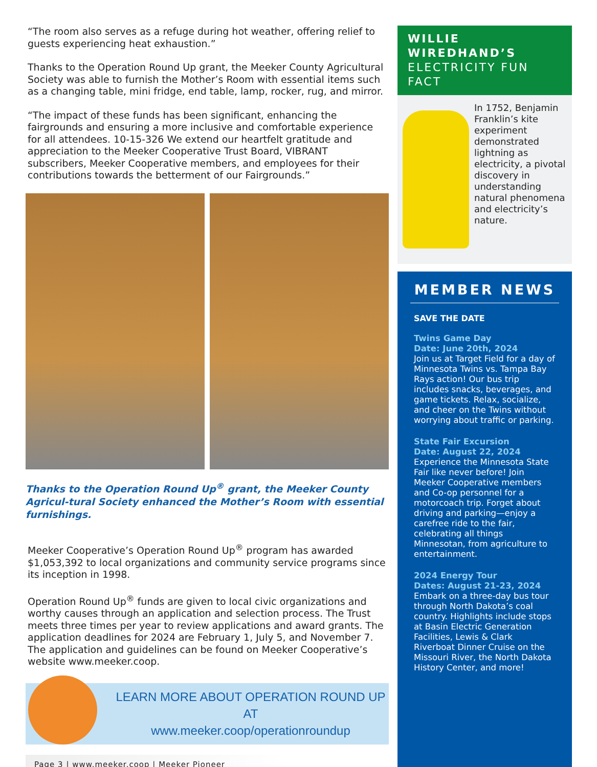“The room also serves as a refuge during hot weather, offering relief to guests experiencing heat exhaustion.”
Thanks to the Operation Round Up grant, the Meeker County Agricultural Society was able to furnish the Mother’s Room with essential items such as a changing table, mini fridge, end table, lamp, rocker, rug, and mirror.
“The impact of these funds has been significant, enhancing the fairgrounds and ensuring a more inclusive and comfortable experience for all attendees. 10-15-326 We extend our heartfelt gratitude and appreciation to the Meeker Cooperative Trust Board, VIBRANT subscribers, Meeker Cooperative members, and employees for their contributions towards the betterment of our Fairgrounds.”
Thanks to the Operation Round Up<sup>®</sup> grant, the Meeker County Agricul-tural Society enhanced the Mother’s Room with essential furnishings.
Meeker Cooperative’s Operation Round Up<sup>®</sup> program has awarded $1,053,392 to local organizations and community service programs since its inception in 1998.
Operation Round Up<sup>®</sup> funds are given to local civic organizations and worthy causes through an application and selection process. The Trust meets three times per year to review applications and award grants. The application deadlines for 2024 are February 1, July 5, and November 7. The application and guidelines can be found on Meeker Cooperative’s website www.meeker.coop.
LEARN MORE ABOUT OPERATION ROUND UP AT
www.meeker.coop/operationroundup
Page 3 | www.meeker.coop | Meeker Pioneer
WILLIE WIREDHAND’S
ELECTRICITY FUN FACT
In 1752, Benjamin Franklin’s kite experiment demonstrated lightning as electricity, a pivotal discovery in understanding natural phenomena and electricity’s nature.
MEMBER NEWS
SAVE THE DATE
Twins Game Day
Date: June 20th, 2024
Join us at Target Field for a day of Minnesota Twins vs. Tampa Bay Rays action! Our bus trip includes snacks, beverages, and game tickets. Relax, socialize, and cheer on the Twins without worrying about traffic or parking.
State Fair Excursion
Date: August 22, 2024
Experience the Minnesota State Fair like never before! Join Meeker Cooperative members and Co-op personnel for a motorcoach trip. Forget about driving and parking—enjoy a carefree ride to the fair, celebrating all things Minnesotan, from agriculture to entertainment.
2024 Energy Tour
Dates: August 21-23, 2024
Embark on a three-day bus tour through North Dakota’s coal country. Highlights include stops at Basin Electric Generation Facilities, Lewis & Clark Riverboat Dinner Cruise on the Missouri River, the North Dakota History Center, and more!